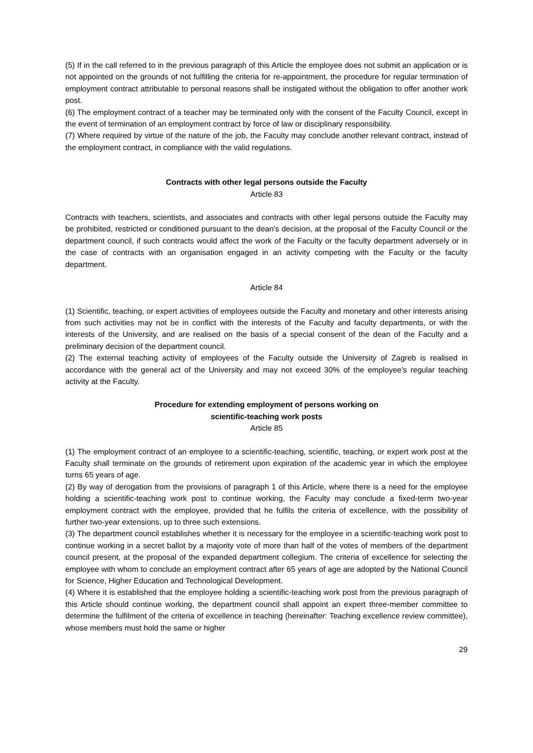(5) If in the call referred to in the previous paragraph of this Article the employee does not submit an application or is not appointed on the grounds of not fulfilling the criteria for re-appointment, the procedure for regular termination of employment contract attributable to personal reasons shall be instigated without the obligation to offer another work post.
(6) The employment contract of a teacher may be terminated only with the consent of the Faculty Council, except in the event of termination of an employment contract by force of law or disciplinary responsibility.
(7) Where required by virtue of the nature of the job, the Faculty may conclude another relevant contract, instead of the employment contract, in compliance with the valid regulations.
Contracts with other legal persons outside the Faculty
Article 83
Contracts with teachers, scientists, and associates and contracts with other legal persons outside the Faculty may be prohibited, restricted or conditioned pursuant to the dean's decision, at the proposal of the Faculty Council or the department council, if such contracts would affect the work of the Faculty or the faculty department adversely or in the case of contracts with an organisation engaged in an activity competing with the Faculty or the faculty department.
Article 84
(1) Scientific, teaching, or expert activities of employees outside the Faculty and monetary and other interests arising from such activities may not be in conflict with the interests of the Faculty and faculty departments, or with the interests of the University, and are realised on the basis of a special consent of the dean of the Faculty and a preliminary decision of the department council.
(2) The external teaching activity of employees of the Faculty outside the University of Zagreb is realised in accordance with the general act of the University and may not exceed 30% of the employee’s regular teaching activity at the Faculty.
Procedure for extending employment of persons working on
scientific-teaching work posts
Article 85
(1) The employment contract of an employee to a scientific-teaching, scientific, teaching, or expert work post at the Faculty shall terminate on the grounds of retirement upon expiration of the academic year in which the employee turns 65 years of age.
(2) By way of derogation from the provisions of paragraph 1 of this Article, where there is a need for the employee holding a scientific-teaching work post to continue working, the Faculty may conclude a fixed-term two-year employment contract with the employee, provided that he fulfils the criteria of excellence, with the possibility of further two-year extensions, up to three such extensions.
(3) The department council establishes whether it is necessary for the employee in a scientific-teaching work post to continue working in a secret ballot by a majority vote of more than half of the votes of members of the department council present, at the proposal of the expanded department collegium. The criteria of excellence for selecting the employee with whom to conclude an employment contract after 65 years of age are adopted by the National Council for Science, Higher Education and Technological Development.
(4) Where it is established that the employee holding a scientific-teaching work post from the previous paragraph of this Article should continue working, the department council shall appoint an expert three-member committee to determine the fulfilment of the criteria of excellence in teaching (hereinafter: Teaching excellence review committee), whose members must hold the same or higher
29